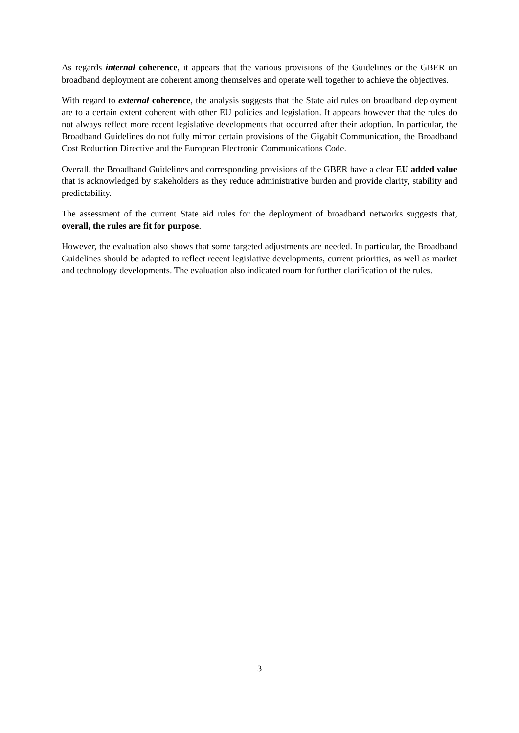As regards internal coherence, it appears that the various provisions of the Guidelines or the GBER on broadband deployment are coherent among themselves and operate well together to achieve the objectives.
With regard to external coherence, the analysis suggests that the State aid rules on broadband deployment are to a certain extent coherent with other EU policies and legislation. It appears however that the rules do not always reflect more recent legislative developments that occurred after their adoption. In particular, the Broadband Guidelines do not fully mirror certain provisions of the Gigabit Communication, the Broadband Cost Reduction Directive and the European Electronic Communications Code.
Overall, the Broadband Guidelines and corresponding provisions of the GBER have a clear EU added value that is acknowledged by stakeholders as they reduce administrative burden and provide clarity, stability and predictability.
The assessment of the current State aid rules for the deployment of broadband networks suggests that, overall, the rules are fit for purpose.
However, the evaluation also shows that some targeted adjustments are needed. In particular, the Broadband Guidelines should be adapted to reflect recent legislative developments, current priorities, as well as market and technology developments. The evaluation also indicated room for further clarification of the rules.
3